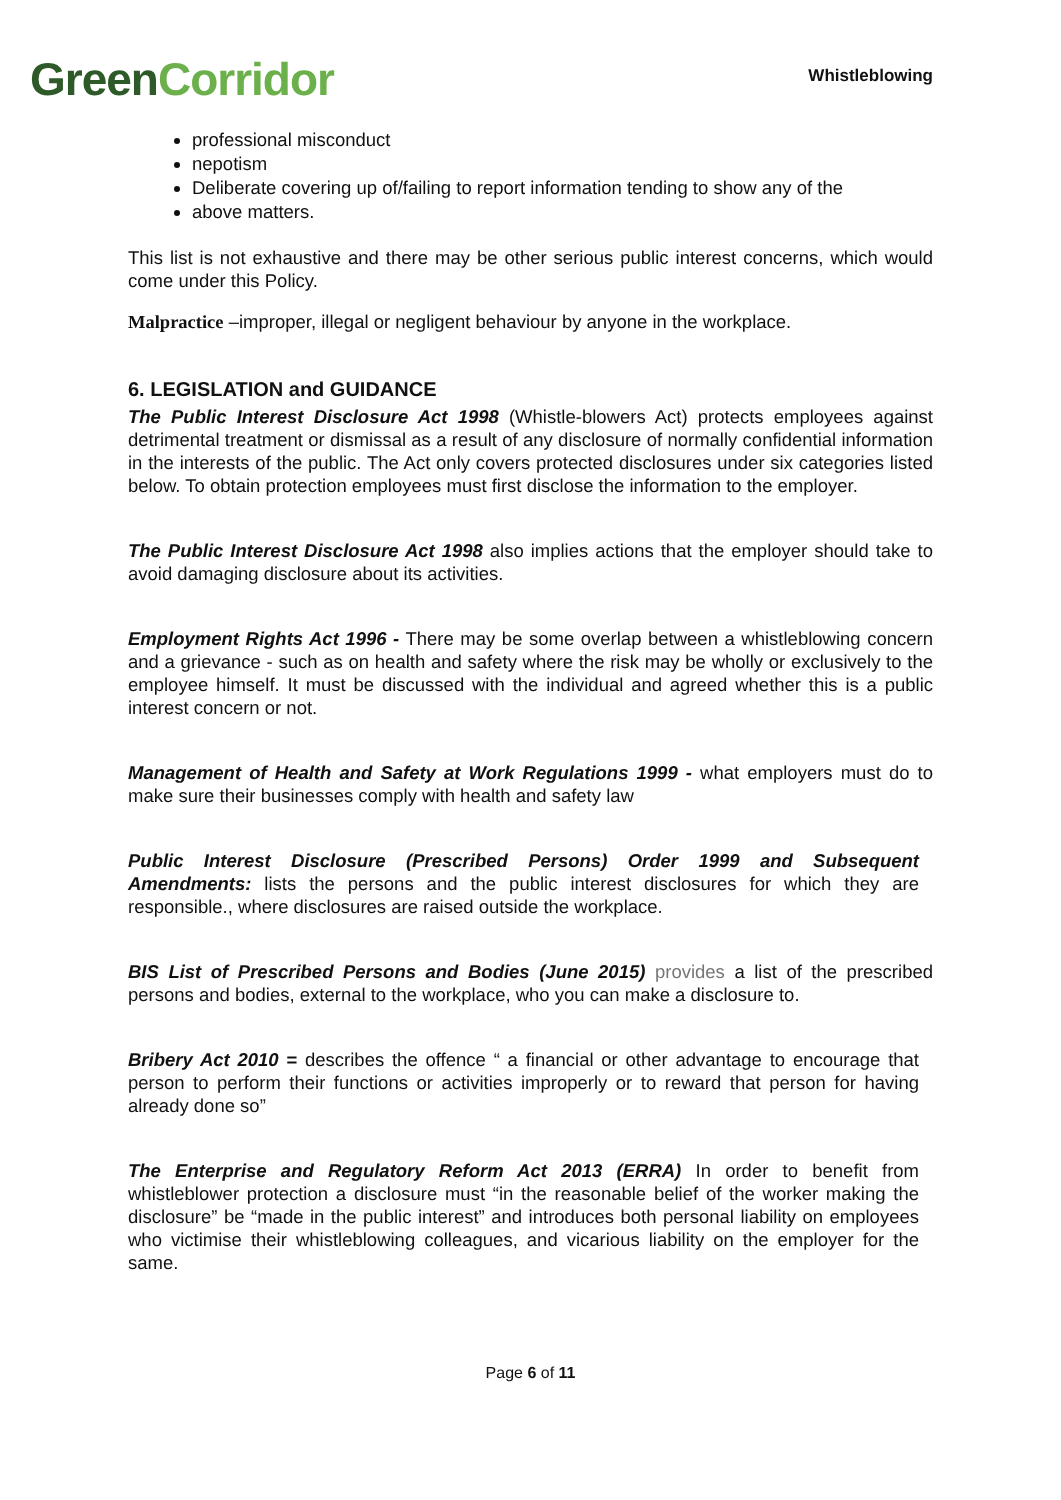Green Corridor
Whistleblowing
professional misconduct
nepotism
Deliberate covering up of/failing to report information tending to show any of the
above matters.
This list is not exhaustive and there may be other serious public interest concerns, which would come under this Policy.
Malpractice –improper, illegal or negligent behaviour by anyone in the workplace.
6. LEGISLATION and GUIDANCE
The Public Interest Disclosure Act 1998 (Whistle-blowers Act) protects employees against detrimental treatment or dismissal as a result of any disclosure of normally confidential information in the interests of the public. The Act only covers protected disclosures under six categories listed below. To obtain protection employees must first disclose the information to the employer.
The Public Interest Disclosure Act 1998 also implies actions that the employer should take to avoid damaging disclosure about its activities.
Employment Rights Act 1996 - There may be some overlap between a whistleblowing concern and a grievance - such as on health and safety where the risk may be wholly or exclusively to the employee himself. It must be discussed with the individual and agreed whether this is a public interest concern or not.
Management of Health and Safety at Work Regulations 1999 - what employers must do to make sure their businesses comply with health and safety law
Public Interest Disclosure (Prescribed Persons) Order 1999 and Subsequent Amendments: lists the persons and the public interest disclosures for which they are responsible., where disclosures are raised outside the workplace.
BIS List of Prescribed Persons and Bodies (June 2015) provides a list of the prescribed persons and bodies, external to the workplace, who you can make a disclosure to.
Bribery Act 2010 = describes the offence “ a financial or other advantage to encourage that person to perform their functions or activities improperly or to reward that person for having already done so”
The Enterprise and Regulatory Reform Act 2013 (ERRA) In order to benefit from whistleblower protection a disclosure must “in the reasonable belief of the worker making the disclosure” be “made in the public interest” and introduces both personal liability on employees who victimise their whistleblowing colleagues, and vicarious liability on the employer for the same.
Page 6 of 11